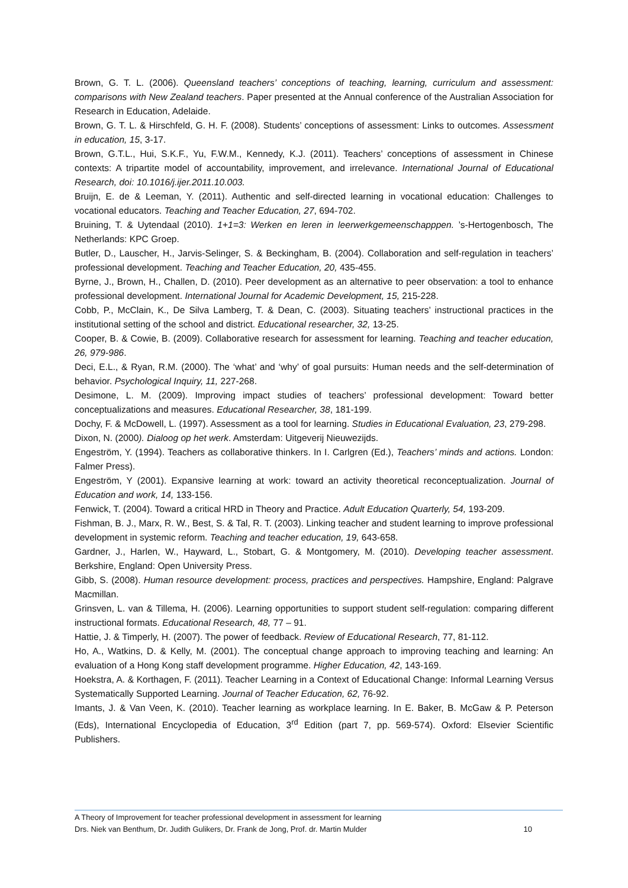Brown, G. T. L. (2006). Queensland teachers’ conceptions of teaching, learning, curriculum and assessment: comparisons with New Zealand teachers. Paper presented at the Annual conference of the Australian Association for Research in Education, Adelaide.
Brown, G. T. L. & Hirschfeld, G. H. F. (2008). Students’ conceptions of assessment: Links to outcomes. Assessment in education, 15, 3-17.
Brown, G.T.L., Hui, S.K.F., Yu, F.W.M., Kennedy, K.J. (2011). Teachers’ conceptions of assessment in Chinese contexts: A tripartite model of accountability, improvement, and irrelevance. International Journal of Educational Research, doi: 10.1016/j.ijer.2011.10.003.
Bruijn, E. de & Leeman, Y. (2011). Authentic and self-directed learning in vocational education: Challenges to vocational educators. Teaching and Teacher Education, 27, 694-702.
Bruining, T. & Uytendaal (2010). 1+1=3: Werken en leren in leerwerkgemeenschapppen. ’s-Hertogenbosch, The Netherlands: KPC Groep.
Butler, D., Lauscher, H., Jarvis-Selinger, S. & Beckingham, B. (2004). Collaboration and self-regulation in teachers’ professional development. Teaching and Teacher Education, 20, 435-455.
Byrne, J., Brown, H., Challen, D. (2010). Peer development as an alternative to peer observation: a tool to enhance professional development. International Journal for Academic Development, 15, 215-228.
Cobb, P., McClain, K., De Silva Lamberg, T. & Dean, C. (2003). Situating teachers’ instructional practices in the institutional setting of the school and district. Educational researcher, 32, 13-25.
Cooper, B. & Cowie, B. (2009). Collaborative research for assessment for learning. Teaching and teacher education, 26, 979-986.
Deci, E.L., & Ryan, R.M. (2000). The ‘what’ and ‘why’ of goal pursuits: Human needs and the self-determination of behavior. Psychological Inquiry, 11, 227-268.
Desimone, L. M. (2009). Improving impact studies of teachers’ professional development: Toward better conceptualizations and measures. Educational Researcher, 38, 181-199.
Dochy, F. & McDowell, L. (1997). Assessment as a tool for learning. Studies in Educational Evaluation, 23, 279-298.
Dixon, N. (2000). Dialoog op het werk. Amsterdam: Uitgeverij Nieuwezijds.
Engeström, Y. (1994). Teachers as collaborative thinkers. In I. Carlgren (Ed.), Teachers’ minds and actions. London: Falmer Press).
Engeström, Y (2001). Expansive learning at work: toward an activity theoretical reconceptualization. Journal of Education and work, 14, 133-156.
Fenwick, T. (2004). Toward a critical HRD in Theory and Practice. Adult Education Quarterly, 54, 193-209.
Fishman, B. J., Marx, R. W., Best, S. & Tal, R. T. (2003). Linking teacher and student learning to improve professional development in systemic reform. Teaching and teacher education, 19, 643-658.
Gardner, J., Harlen, W., Hayward, L., Stobart, G. & Montgomery, M. (2010). Developing teacher assessment. Berkshire, England: Open University Press.
Gibb, S. (2008). Human resource development: process, practices and perspectives. Hampshire, England: Palgrave Macmillan.
Grinsven, L. van & Tillema, H. (2006). Learning opportunities to support student self-regulation: comparing different instructional formats. Educational Research, 48, 77 – 91.
Hattie, J. & Timperly, H. (2007). The power of feedback. Review of Educational Research, 77, 81-112.
Ho, A., Watkins, D. & Kelly, M. (2001). The conceptual change approach to improving teaching and learning: An evaluation of a Hong Kong staff development programme. Higher Education, 42, 143-169.
Hoekstra, A. & Korthagen, F. (2011). Teacher Learning in a Context of Educational Change: Informal Learning Versus Systematically Supported Learning. Journal of Teacher Education, 62, 76-92.
Imants, J. & Van Veen, K. (2010). Teacher learning as workplace learning. In E. Baker, B. McGaw & P. Peterson (Eds), International Encyclopedia of Education, 3<sup>rd</sup> Edition (part 7, pp. 569-574). Oxford: Elsevier Scientific Publishers.
A Theory of Improvement for teacher professional development in assessment for learning
Drs. Niek van Benthum, Dr. Judith Gulikers, Dr. Frank de Jong, Prof. dr. Martin Mulder 10